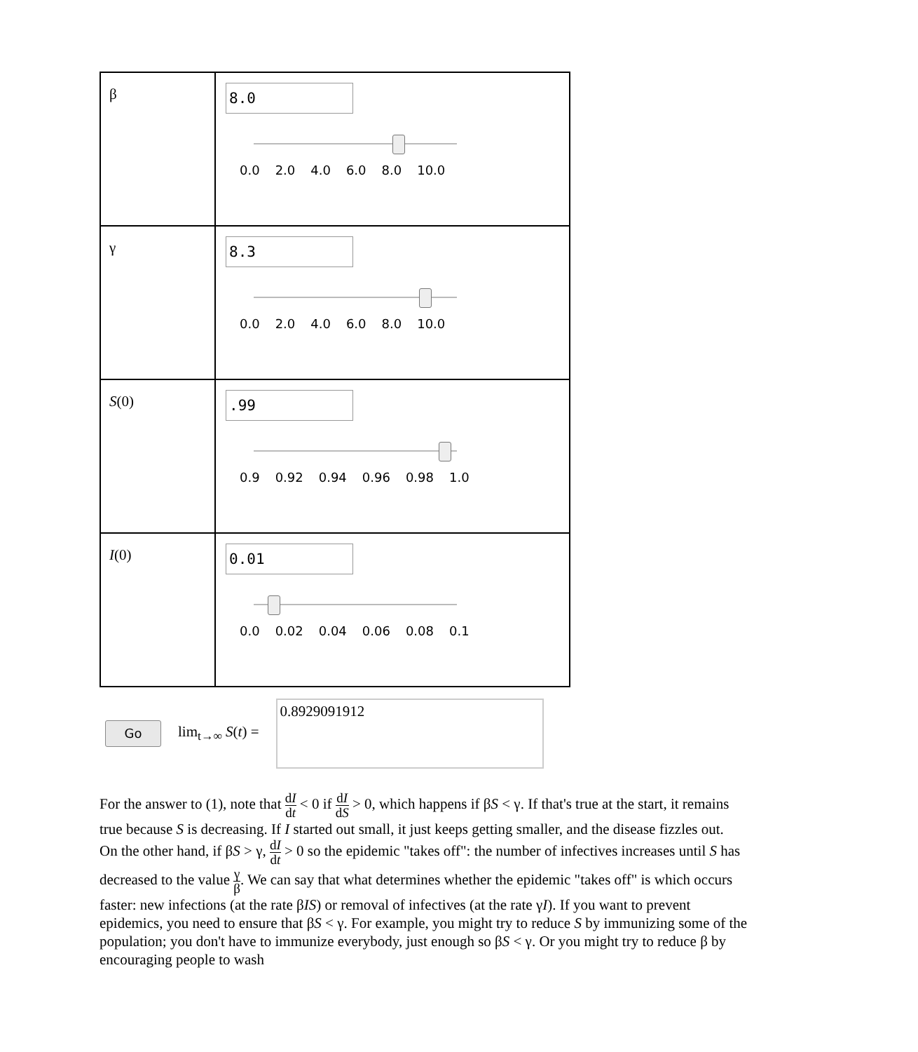| β | 8.0 0.0 2.0 4.0 6.0 8.0 10.0 |
| γ | 8.3 0.0 2.0 4.0 6.0 8.0 10.0 |
| S (0) | .99 0.9 0.92 0.94 0.96 0.98 1.0 |
| I (0) | 0.01 0.0 0.02 0.04 0.06 0.08 0.1 |
Go
lim<sub>t→∞</sub> S(t) =
0.8929091912
For the answer to (1), note that dI dt < 0 if dI dS > 0, which happens if βS < γ. If that's true at the start, it remains true because S is decreasing. If I started out small, it just keeps getting smaller, and the disease fizzles out.
On the other hand, if βS > γ, dI dt > 0 so the epidemic "takes off": the number of infectives increases until S has decreased to the value γ β. We can say that what determines whether the epidemic "takes off" is which occurs faster: new infections (at the rate βIS) or removal of infectives (at the rate γI). If you want to prevent epidemics, you need to ensure that βS < γ. For example, you might try to reduce S by immunizing some of the population; you don't have to immunize everybody, just enough so βS < γ. Or you might try to reduce β by encouraging people to wash